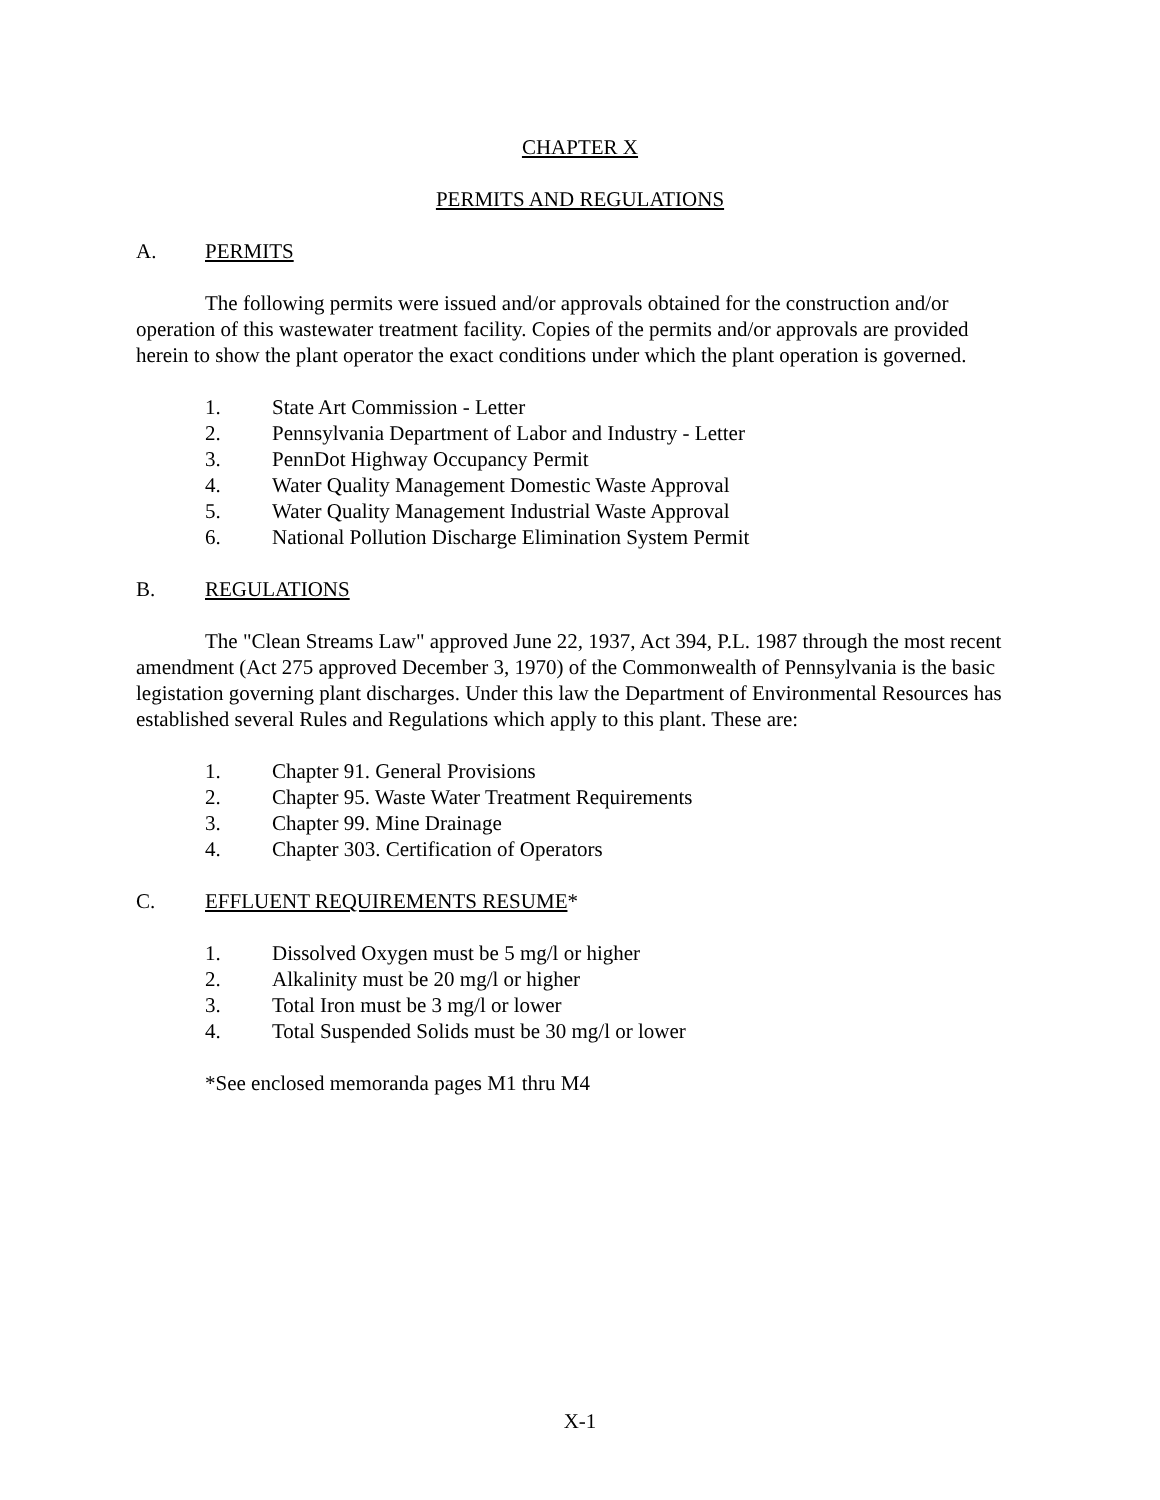CHAPTER X
PERMITS AND REGULATIONS
A. PERMITS
The following permits were issued and/or approvals obtained for the construction and/or operation of this wastewater treatment facility. Copies of the permits and/or approvals are provided herein to show the plant operator the exact conditions under which the plant operation is governed.
1. State Art Commission - Letter
2. Pennsylvania Department of Labor and Industry - Letter
3. PennDot Highway Occupancy Permit
4. Water Quality Management Domestic Waste Approval
5. Water Quality Management Industrial Waste Approval
6. National Pollution Discharge Elimination System Permit
B. REGULATIONS
The "Clean Streams Law" approved June 22, 1937, Act 394, P.L. 1987 through the most recent amendment (Act 275 approved December 3, 1970) of the Commonwealth of Pennsylvania is the basic legistation governing plant discharges. Under this law the Department of Environmental Resources has established several Rules and Regulations which apply to this plant. These are:
1. Chapter 91. General Provisions
2. Chapter 95. Waste Water Treatment Requirements
3. Chapter 99. Mine Drainage
4. Chapter 303. Certification of Operators
C. EFFLUENT REQUIREMENTS RESUME*
1. Dissolved Oxygen must be 5 mg/l or higher
2. Alkalinity must be 20 mg/l or higher
3. Total Iron must be 3 mg/l or lower
4. Total Suspended Solids must be 30 mg/l or lower
*See enclosed memoranda pages M1 thru M4
X-1